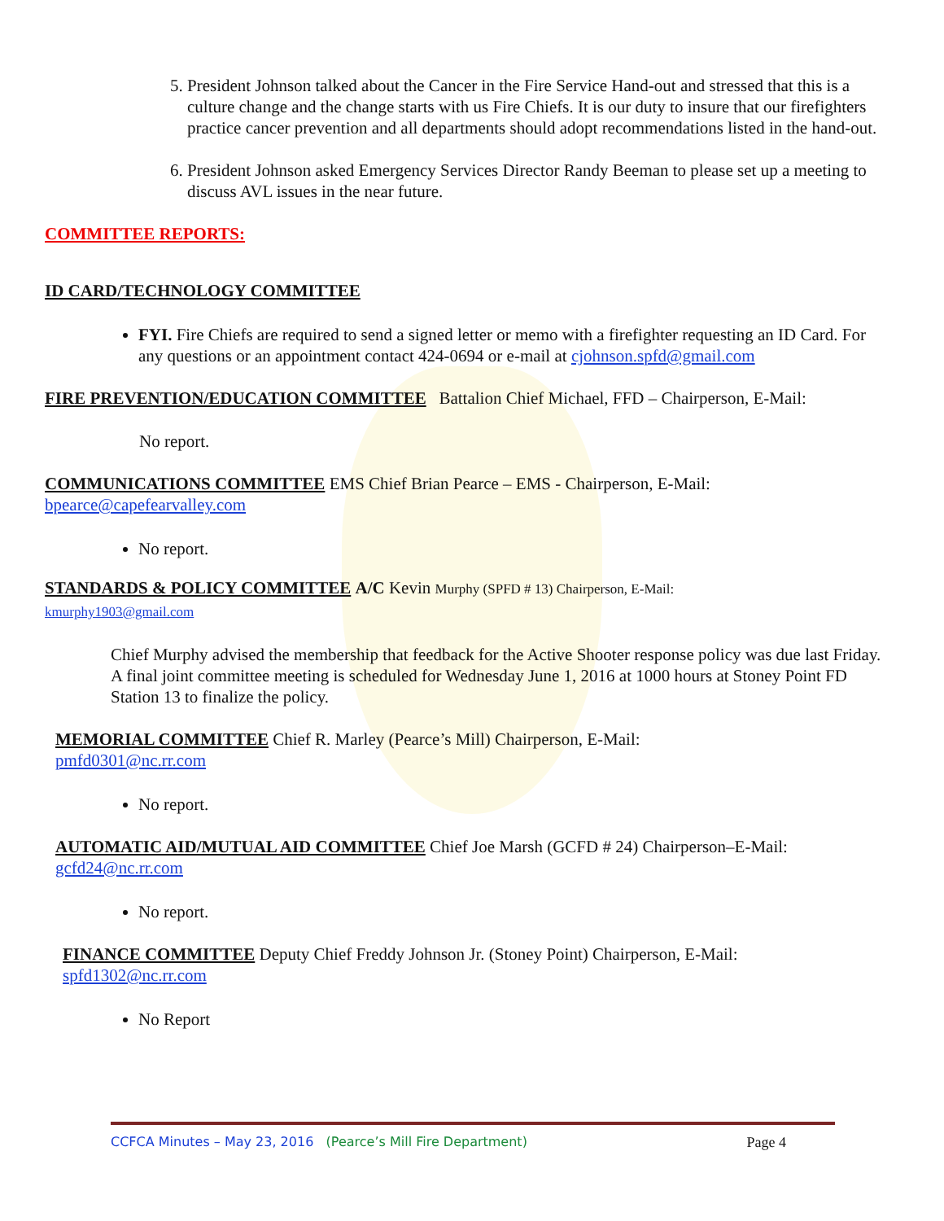5. President Johnson talked about the Cancer in the Fire Service Hand-out and stressed that this is a culture change and the change starts with us Fire Chiefs. It is our duty to insure that our firefighters practice cancer prevention and all departments should adopt recommendations listed in the hand-out.
6. President Johnson asked Emergency Services Director Randy Beeman to please set up a meeting to discuss AVL issues in the near future.
COMMITTEE REPORTS:
ID CARD/TECHNOLOGY COMMITTEE
FYI. Fire Chiefs are required to send a signed letter or memo with a firefighter requesting an ID Card. For any questions or an appointment contact 424-0694 or e-mail at cjohnson.spfd@gmail.com
FIRE PREVENTION/EDUCATION COMMITTEE Battalion Chief Michael, FFD – Chairperson, E-Mail:
No report.
COMMUNICATIONS COMMITTEE EMS Chief Brian Pearce – EMS - Chairperson, E-Mail: bpearce@capefearvalley.com
No report.
STANDARDS & POLICY COMMITTEE A/C Kevin Murphy (SPFD # 13) Chairperson, E-Mail:
kmurphy1903@gmail.com
Chief Murphy advised the membership that feedback for the Active Shooter response policy was due last Friday. A final joint committee meeting is scheduled for Wednesday June 1, 2016 at 1000 hours at Stoney Point FD Station 13 to finalize the policy.
MEMORIAL COMMITTEE Chief R. Marley (Pearce’s Mill) Chairperson, E-Mail:
pmfd0301@nc.rr.com
No report.
AUTOMATIC AID/MUTUAL AID COMMITTEE Chief Joe Marsh (GCFD # 24) Chairperson–E-Mail:
gcfd24@nc.rr.com
No report.
FINANCE COMMITTEE Deputy Chief Freddy Johnson Jr. (Stoney Point) Chairperson, E-Mail:
spfd1302@nc.rr.com
No Report
CCFCA Minutes – May 23, 2016 (Pearce’s Mill Fire Department) Page 4